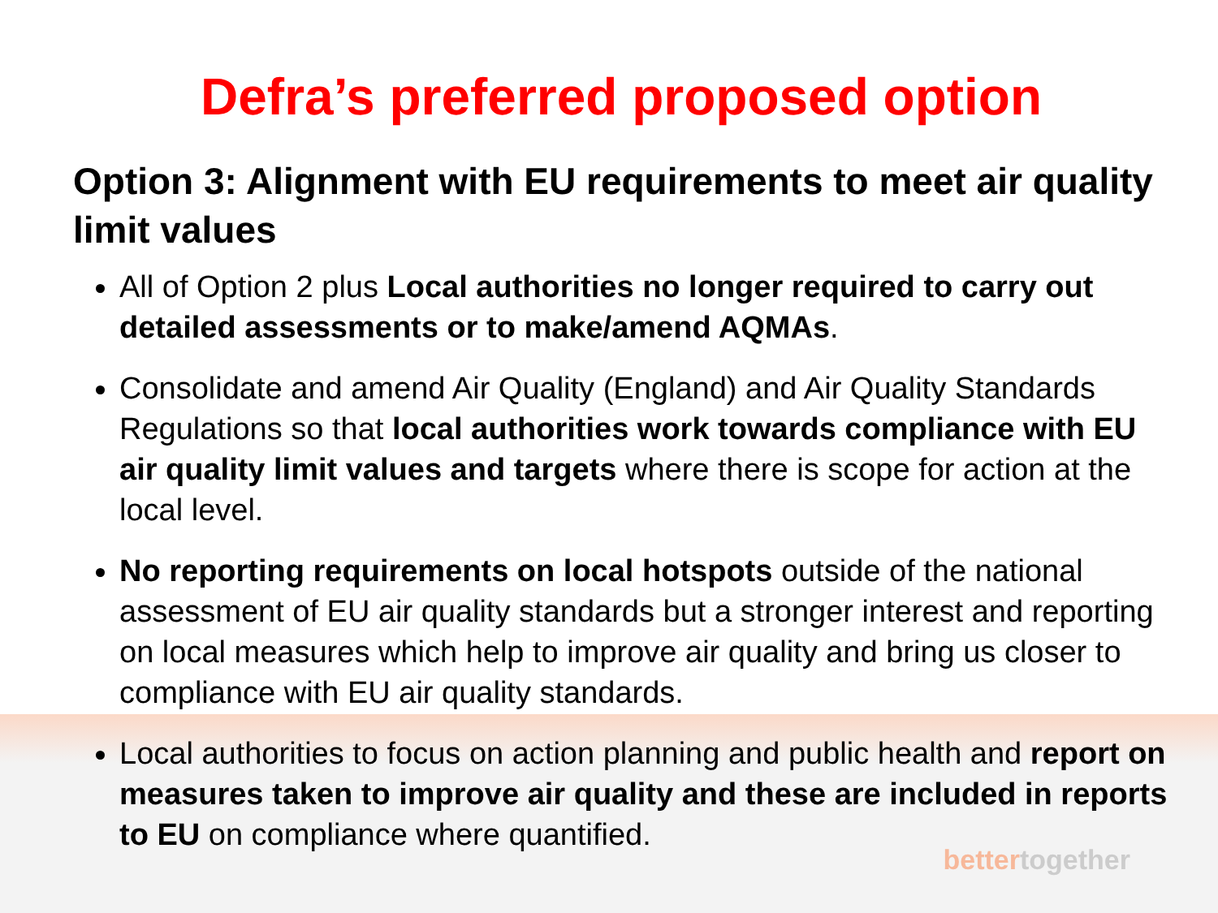Defra’s preferred proposed option
Option 3: Alignment with EU requirements to meet air quality limit values
All of Option 2 plus Local authorities no longer required to carry out detailed assessments or to make/amend AQMAs.
Consolidate and amend Air Quality (England) and Air Quality Standards Regulations so that local authorities work towards compliance with EU air quality limit values and targets where there is scope for action at the local level.
No reporting requirements on local hotspots outside of the national assessment of EU air quality standards but a stronger interest and reporting on local measures which help to improve air quality and bring us closer to compliance with EU air quality standards.
Local authorities to focus on action planning and public health and report on measures taken to improve air quality and these are included in reports to EU on compliance where quantified.
bettertogether